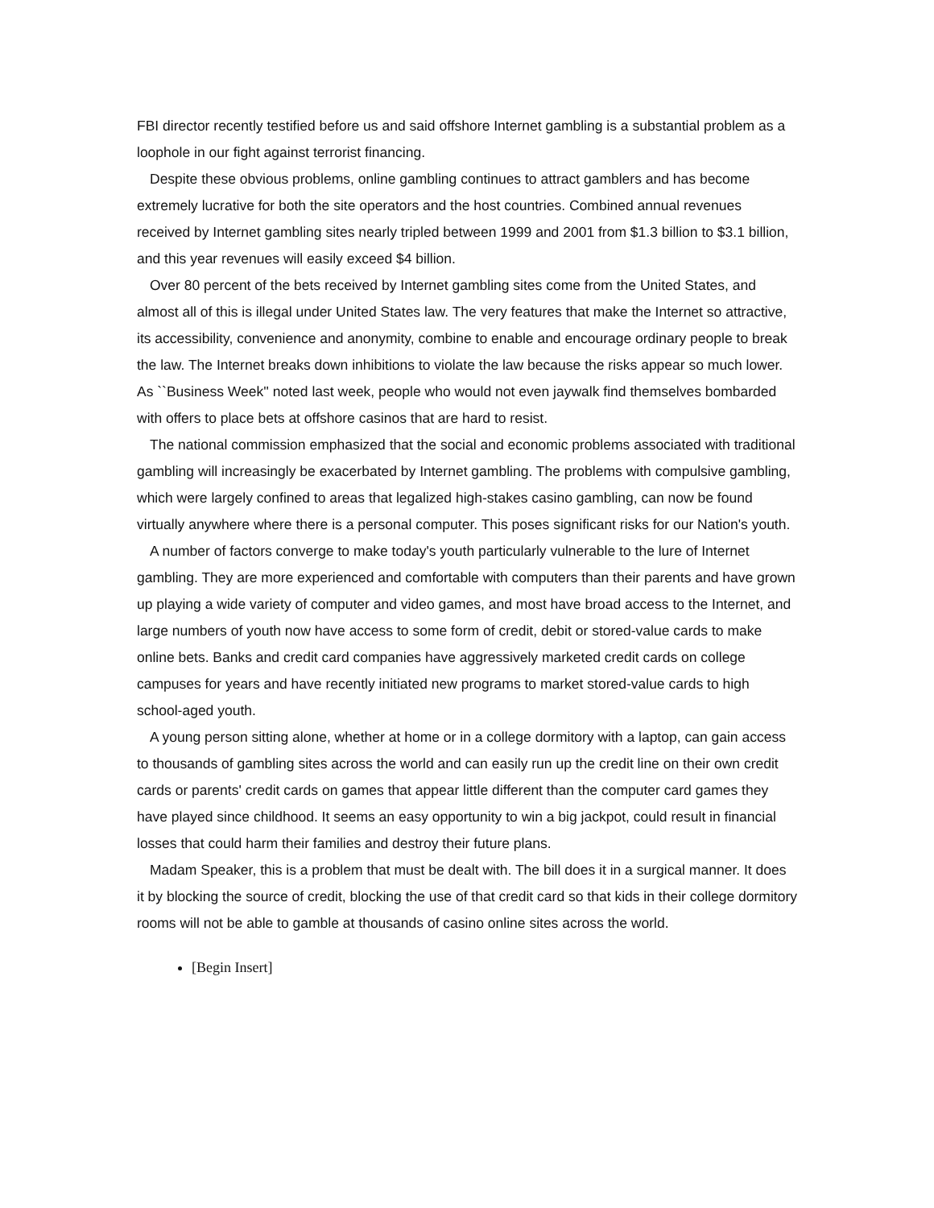FBI director recently testified before us and said offshore Internet gambling is a substantial problem as a loophole in our fight against terrorist financing.
Despite these obvious problems, online gambling continues to attract gamblers and has become extremely lucrative for both the site operators and the host countries. Combined annual revenues received by Internet gambling sites nearly tripled between 1999 and 2001 from $1.3 billion to $3.1 billion, and this year revenues will easily exceed $4 billion.
Over 80 percent of the bets received by Internet gambling sites come from the United States, and almost all of this is illegal under United States law. The very features that make the Internet so attractive, its accessibility, convenience and anonymity, combine to enable and encourage ordinary people to break the law. The Internet breaks down inhibitions to violate the law because the risks appear so much lower. As ``Business Week'' noted last week, people who would not even jaywalk find themselves bombarded with offers to place bets at offshore casinos that are hard to resist.
The national commission emphasized that the social and economic problems associated with traditional gambling will increasingly be exacerbated by Internet gambling. The problems with compulsive gambling, which were largely confined to areas that legalized high-stakes casino gambling, can now be found virtually anywhere where there is a personal computer. This poses significant risks for our Nation's youth.
A number of factors converge to make today's youth particularly vulnerable to the lure of Internet gambling. They are more experienced and comfortable with computers than their parents and have grown up playing a wide variety of computer and video games, and most have broad access to the Internet, and large numbers of youth now have access to some form of credit, debit or stored-value cards to make online bets. Banks and credit card companies have aggressively marketed credit cards on college campuses for years and have recently initiated new programs to market stored-value cards to high school-aged youth.
A young person sitting alone, whether at home or in a college dormitory with a laptop, can gain access to thousands of gambling sites across the world and can easily run up the credit line on their own credit cards or parents' credit cards on games that appear little different than the computer card games they have played since childhood. It seems an easy opportunity to win a big jackpot, could result in financial losses that could harm their families and destroy their future plans.
Madam Speaker, this is a problem that must be dealt with. The bill does it in a surgical manner. It does it by blocking the source of credit, blocking the use of that credit card so that kids in their college dormitory rooms will not be able to gamble at thousands of casino online sites across the world.
[Begin Insert]